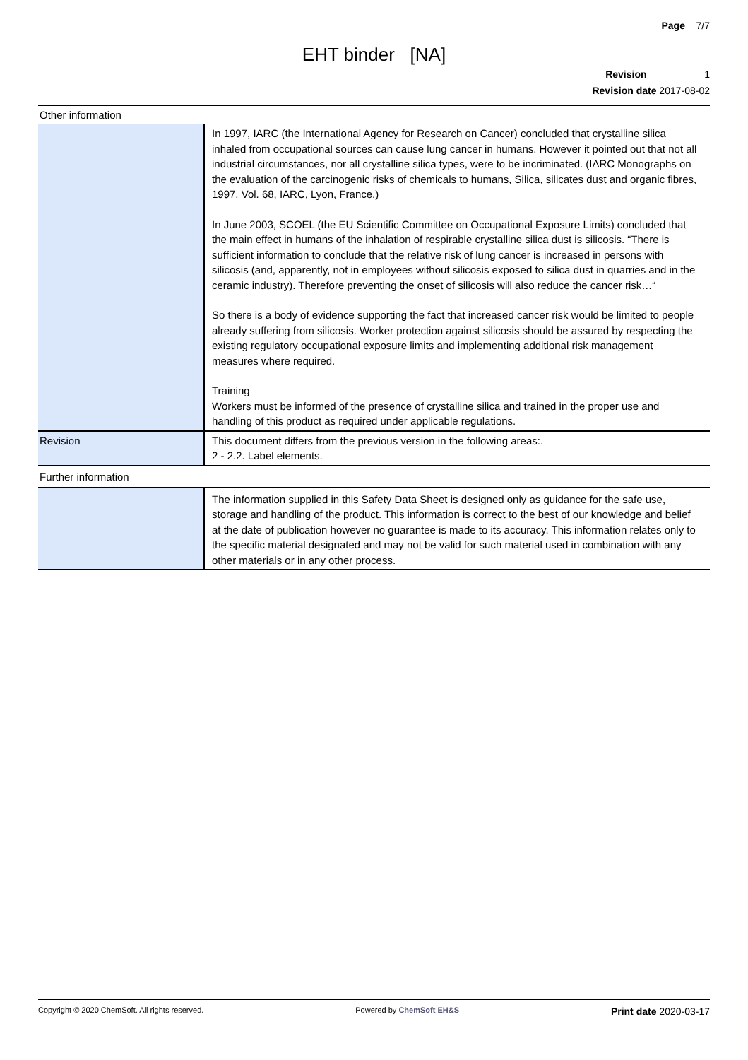Page 7/7
EHT binder [NA]
Revision 1
Revision date 2017-08-02
Other information
| | In 1997, IARC (the International Agency for Research on Cancer) concluded that crystalline silica inhaled from occupational sources can cause lung cancer in humans. However it pointed out that not all industrial circumstances, nor all crystalline silica types, were to be incriminated. (IARC Monographs on the evaluation of the carcinogenic risks of chemicals to humans, Silica, silicates dust and organic fibres, 1997, Vol. 68, IARC, Lyon, France.) In June 2003, SCOEL (the EU Scientific Committee on Occupational Exposure Limits) concluded that the main effect in humans of the inhalation of respirable crystalline silica dust is silicosis. “There is sufficient information to conclude that the relative risk of lung cancer is increased in persons with silicosis (and, apparently, not in employees without silicosis exposed to silica dust in quarries and in the ceramic industry). Therefore preventing the onset of silicosis will also reduce the cancer risk…“ So there is a body of evidence supporting the fact that increased cancer risk would be limited to people already suffering from silicosis. Worker protection against silicosis should be assured by respecting the existing regulatory occupational exposure limits and implementing additional risk management measures where required. Training Workers must be informed of the presence of crystalline silica and trained in the proper use and handling of this product as required under applicable regulations. |
| Revision | This document differs from the previous version in the following areas:. 2 - 2.2. Label elements. |
Further information
| | The information supplied in this Safety Data Sheet is designed only as guidance for the safe use, storage and handling of the product. This information is correct to the best of our knowledge and belief at the date of publication however no guarantee is made to its accuracy. This information relates only to the specific material designated and may not be valid for such material used in combination with any other materials or in any other process. |
Copyright © 2020 ChemSoft. All rights reserved. Powered by ChemSoft EH&S Print date 2020-03-17